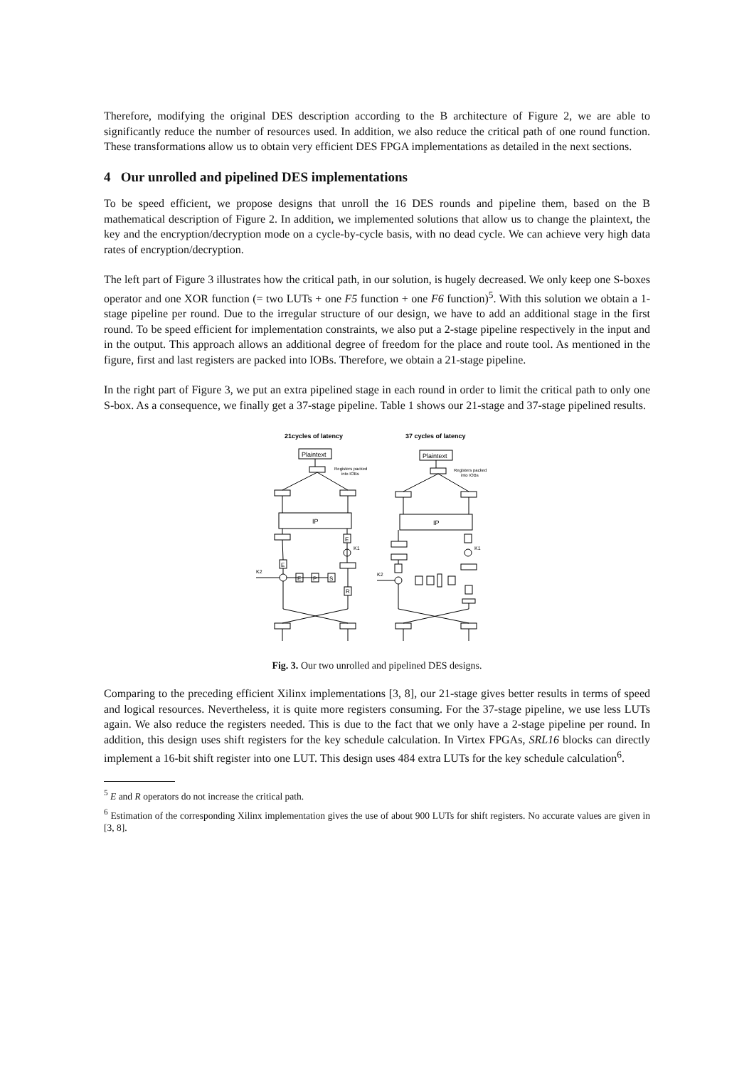Therefore, modifying the original DES description according to the B architecture of Figure 2, we are able to significantly reduce the number of resources used. In addition, we also reduce the critical path of one round function. These transformations allow us to obtain very efficient DES FPGA implementations as detailed in the next sections.
4 Our unrolled and pipelined DES implementations
To be speed efficient, we propose designs that unroll the 16 DES rounds and pipeline them, based on the B mathematical description of Figure 2. In addition, we implemented solutions that allow us to change the plaintext, the key and the encryption/decryption mode on a cycle-by-cycle basis, with no dead cycle. We can achieve very high data rates of encryption/decryption.
The left part of Figure 3 illustrates how the critical path, in our solution, is hugely decreased. We only keep one S-boxes operator and one XOR function (= two LUTs + one F5 function + one F6 function)<sup>5</sup>. With this solution we obtain a 1-stage pipeline per round. Due to the irregular structure of our design, we have to add an additional stage in the first round. To be speed efficient for implementation constraints, we also put a 2-stage pipeline respectively in the input and in the output. This approach allows an additional degree of freedom for the place and route tool. As mentioned in the figure, first and last registers are packed into IOBs. Therefore, we obtain a 21-stage pipeline.
In the right part of Figure 3, we put an extra pipelined stage in each round in order to limit the critical path to only one S-box. As a consequence, we finally get a 37-stage pipeline. Table 1 shows our 21-stage and 37-stage pipelined results.
21cycles of latency
37 cycles of latency
Plaintext
Plaintext
Registers packed
into IOBs
Registers packed
into IOBs
IP
IP
E
E
E
P
S
R
K1
K2
K1
K2
Fig. 3. Our two unrolled and pipelined DES designs.
Comparing to the preceding efficient Xilinx implementations [3, 8], our 21-stage gives better results in terms of speed and logical resources. Nevertheless, it is quite more registers consuming. For the 37-stage pipeline, we use less LUTs again. We also reduce the registers needed. This is due to the fact that we only have a 2-stage pipeline per round. In addition, this design uses shift registers for the key schedule calculation. In Virtex FPGAs, SRL16 blocks can directly implement a 16-bit shift register into one LUT. This design uses 484 extra LUTs for the key schedule calculation<sup>6</sup>.
<sup>5</sup> E and R operators do not increase the critical path.
<sup>6</sup> Estimation of the corresponding Xilinx implementation gives the use of about 900 LUTs for shift registers. No accurate values are given in [3, 8].